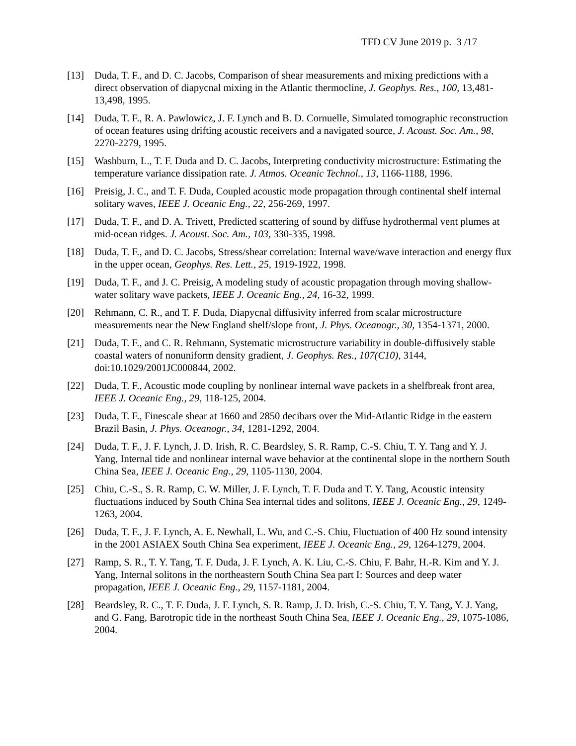TFD CV June 2019 p. 3 /17
[13] Duda, T. F., and D. C. Jacobs, Comparison of shear measurements and mixing predictions with a direct observation of diapycnal mixing in the Atlantic thermocline, J. Geophys. Res., 100, 13,481-13,498, 1995.
[14] Duda, T. F., R. A. Pawlowicz, J. F. Lynch and B. D. Cornuelle, Simulated tomographic reconstruction of ocean features using drifting acoustic receivers and a navigated source, J. Acoust. Soc. Am., 98, 2270-2279, 1995.
[15] Washburn, L., T. F. Duda and D. C. Jacobs, Interpreting conductivity microstructure: Estimating the temperature variance dissipation rate. J. Atmos. Oceanic Technol., 13, 1166-1188, 1996.
[16] Preisig, J. C., and T. F. Duda, Coupled acoustic mode propagation through continental shelf internal solitary waves, IEEE J. Oceanic Eng., 22, 256-269, 1997.
[17] Duda, T. F., and D. A. Trivett, Predicted scattering of sound by diffuse hydrothermal vent plumes at mid-ocean ridges. J. Acoust. Soc. Am., 103, 330-335, 1998.
[18] Duda, T. F., and D. C. Jacobs, Stress/shear correlation: Internal wave/wave interaction and energy flux in the upper ocean, Geophys. Res. Lett., 25, 1919-1922, 1998.
[19] Duda, T. F., and J. C. Preisig, A modeling study of acoustic propagation through moving shallow-water solitary wave packets, IEEE J. Oceanic Eng., 24, 16-32, 1999.
[20] Rehmann, C. R., and T. F. Duda, Diapycnal diffusivity inferred from scalar microstructure measurements near the New England shelf/slope front, J. Phys. Oceanogr., 30, 1354-1371, 2000.
[21] Duda, T. F., and C. R. Rehmann, Systematic microstructure variability in double-diffusively stable coastal waters of nonuniform density gradient, J. Geophys. Res., 107(C10), 3144, doi:10.1029/2001JC000844, 2002.
[22] Duda, T. F., Acoustic mode coupling by nonlinear internal wave packets in a shelfbreak front area, IEEE J. Oceanic Eng., 29, 118-125, 2004.
[23] Duda, T. F., Finescale shear at 1660 and 2850 decibars over the Mid-Atlantic Ridge in the eastern Brazil Basin, J. Phys. Oceanogr., 34, 1281-1292, 2004.
[24] Duda, T. F., J. F. Lynch, J. D. Irish, R. C. Beardsley, S. R. Ramp, C.-S. Chiu, T. Y. Tang and Y. J. Yang, Internal tide and nonlinear internal wave behavior at the continental slope in the northern South China Sea, IEEE J. Oceanic Eng., 29, 1105-1130, 2004.
[25] Chiu, C.-S., S. R. Ramp, C. W. Miller, J. F. Lynch, T. F. Duda and T. Y. Tang, Acoustic intensity fluctuations induced by South China Sea internal tides and solitons, IEEE J. Oceanic Eng., 29, 1249-1263, 2004.
[26] Duda, T. F., J. F. Lynch, A. E. Newhall, L. Wu, and C.-S. Chiu, Fluctuation of 400 Hz sound intensity in the 2001 ASIAEX South China Sea experiment, IEEE J. Oceanic Eng., 29, 1264-1279, 2004.
[27] Ramp, S. R., T. Y. Tang, T. F. Duda, J. F. Lynch, A. K. Liu, C.-S. Chiu, F. Bahr, H.-R. Kim and Y. J. Yang, Internal solitons in the northeastern South China Sea part I: Sources and deep water propagation, IEEE J. Oceanic Eng., 29, 1157-1181, 2004.
[28] Beardsley, R. C., T. F. Duda, J. F. Lynch, S. R. Ramp, J. D. Irish, C.-S. Chiu, T. Y. Tang, Y. J. Yang, and G. Fang, Barotropic tide in the northeast South China Sea, IEEE J. Oceanic Eng., 29, 1075-1086, 2004.